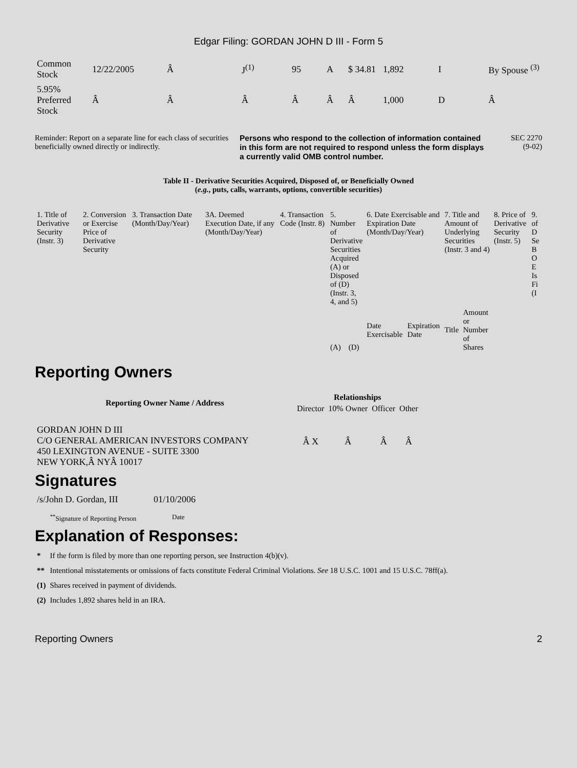Edgar Filing: GORDAN JOHN D III - Form 5
| Common Stock | 12/22/2005 | Â | J<sup>(1)</sup> | 95 | A | $ 34.81 | 1,892 | I | By Spouse <sup>(3)</sup> |
| 5.95% Preferred Stock | Â | Â | Â | Â | Â | Â | 1,000 | D | Â |
Reminder: Report on a separate line for each class of securities beneficially owned directly or indirectly.
Persons who respond to the collection of information contained in this form are not required to respond unless the form displays a currently valid OMB control number.
SEC 2270
(9-02)
Table II - Derivative Securities Acquired, Disposed of, or Beneficially Owned
(e.g., puts, calls, warrants, options, convertible securities)
| 1. Title of Derivative Security (Instr. 3) | 2. Conversion or Exercise Price of Derivative Security | 3. Transaction Date (Month/Day/Year) | 3A. Deemed Execution Date, if any (Month/Day/Year) | 4. Transaction Code (Instr. 8) | 5. Number of Derivative Securities Acquired (A) or Disposed of (D) (Instr. 3, 4, and 5) | | 6. Date Exercisable and Expiration Date (Month/Day/Year) | | 7. Title and Amount of Underlying Securities (Instr. 3 and 4) | | 8. Price of Derivative Security (Instr. 5) | 9. of D Se B O E Is Fi (I |
| | | | | | (A) | (D) | Date Exercisable | Expiration Date | Title | Amount or Number of Shares | | |
Reporting Owners
| Reporting Owner Name / Address | Relationships | | | |
| --- | --- | --- | --- | --- |
| | Director | 10% Owner | Officer | Other |
| GORDAN JOHN D III C/O GENERAL AMERICAN INVESTORS COMPANY 450 LEXINGTON AVENUE - SUITE 3300 NEW YORK,Â NYÂ 10017 | Â X | Â | Â | Â |
Signatures
| /s/John D. Gordan, III | 01/10/2006 |
| <sup>**</sup> Signature of Reporting Person | Date |
Explanation of Responses:
| * | If the form is filed by more than one reporting person, see Instruction 4(b)(v). |
| ** | Intentional misstatements or omissions of facts constitute Federal Criminal Violations. See 18 U.S.C. 1001 and 15 U.S.C. 78ff(a). |
| (1) | Shares received in payment of dividends. |
| (2) | Includes 1,892 shares held in an IRA. |
Reporting Owners 2